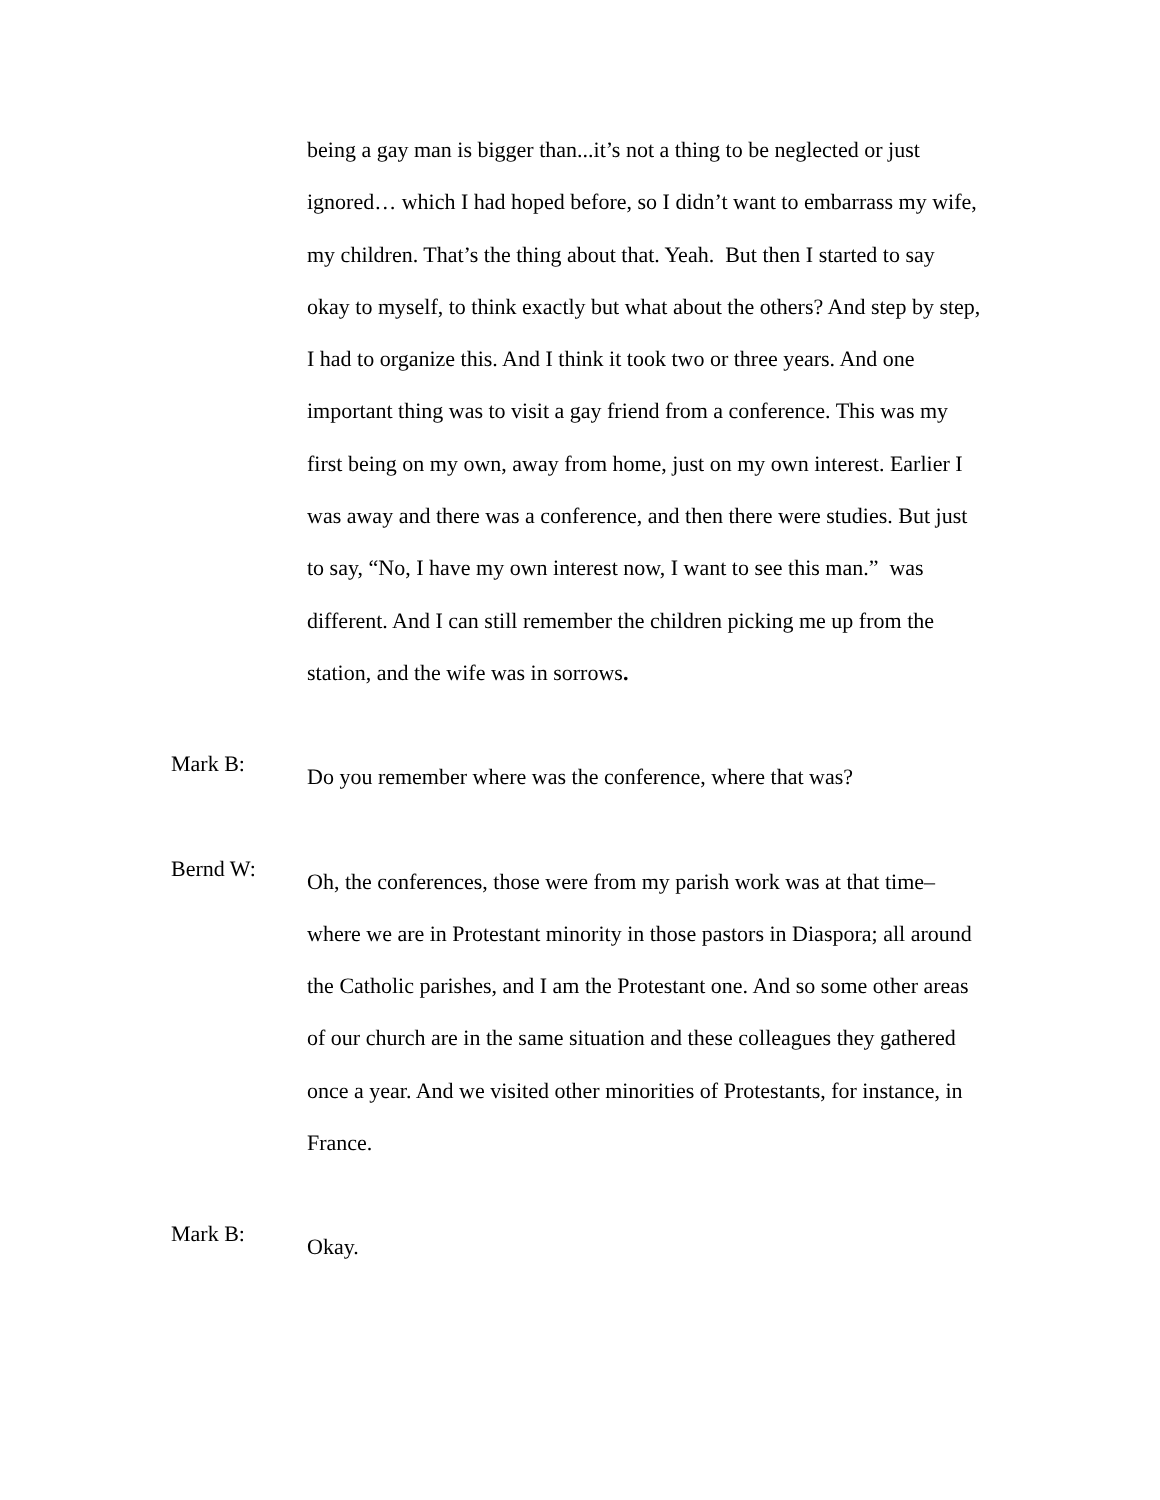being a gay man is bigger than...it’s not a thing to be neglected or just ignored… which I had hoped before, so I didn’t want to embarrass my wife, my children. That’s the thing about that. Yeah. But then I started to say okay to myself, to think exactly but what about the others? And step by step, I had to organize this. And I think it took two or three years. And one important thing was to visit a gay friend from a conference. This was my first being on my own, away from home, just on my own interest. Earlier I was away and there was a conference, and then there were studies. But just to say, “No, I have my own interest now, I want to see this man.” was different. And I can still remember the children picking me up from the station, and the wife was in sorrows.
Mark B:
Do you remember where was the conference, where that was?
Bernd W:
Oh, the conferences, those were from my parish work was at that time– where we are in Protestant minority in those pastors in Diaspora; all around the Catholic parishes, and I am the Protestant one. And so some other areas of our church are in the same situation and these colleagues they gathered once a year. And we visited other minorities of Protestants, for instance, in France.
Mark B:
Okay.